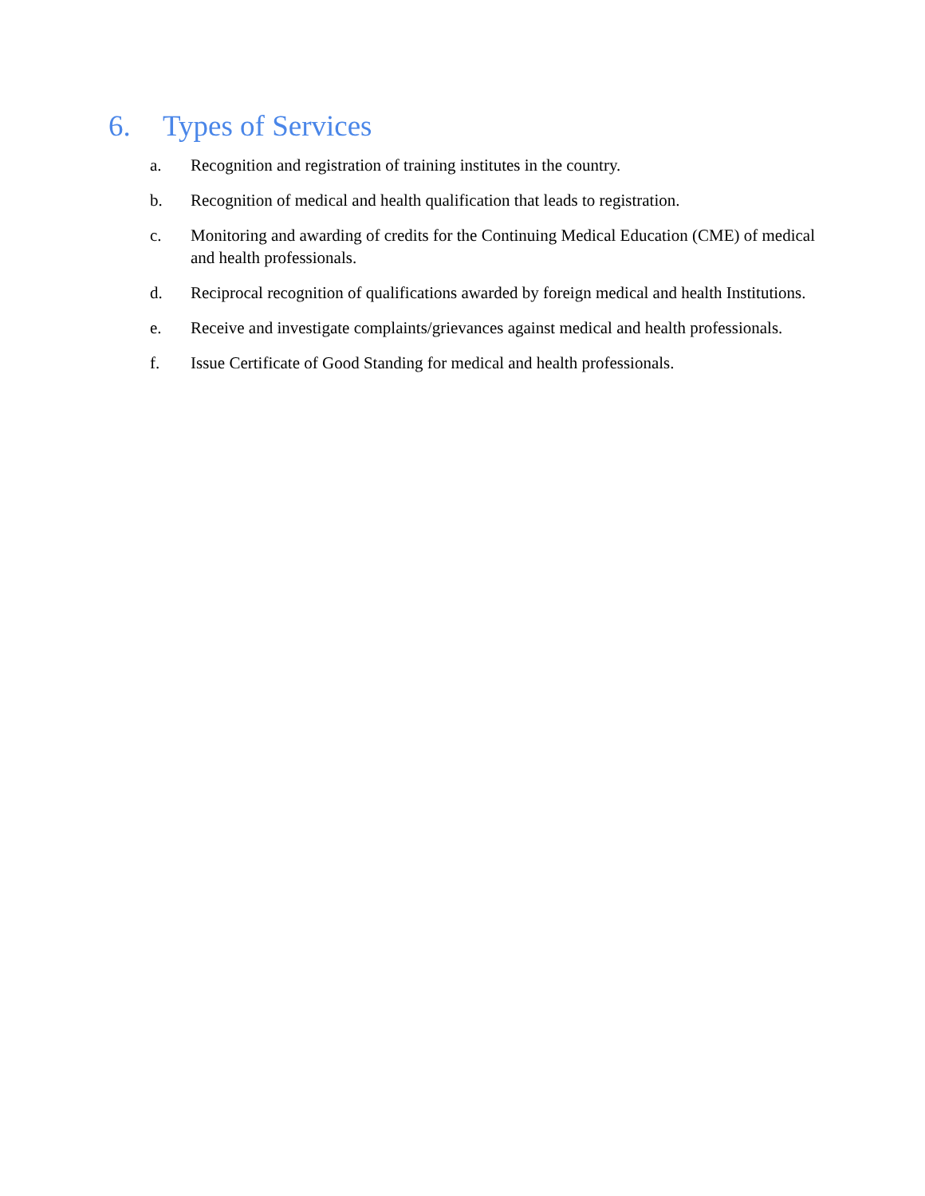6. Types of Services
a. Recognition and registration of training institutes in the country.
b. Recognition of medical and health qualification that leads to registration.
c. Monitoring and awarding of credits for the Continuing Medical Education (CME) of medical and health professionals.
d. Reciprocal recognition of qualifications awarded by foreign medical and health Institutions.
e. Receive and investigate complaints/grievances against medical and health professionals.
f. Issue Certificate of Good Standing for medical and health professionals.